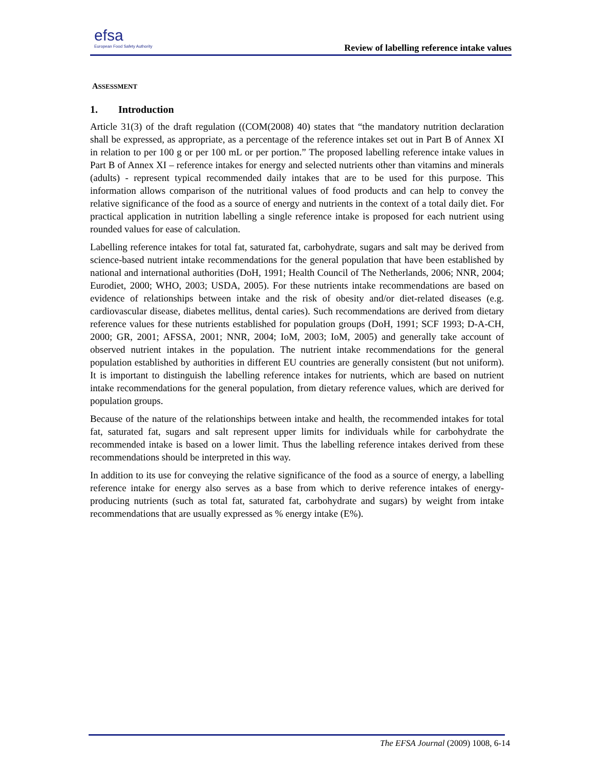efsa
European Food Safety Authority
Review of labelling reference intake values
ASSESSMENT
1. Introduction
Article 31(3) of the draft regulation ((COM(2008) 40) states that “the mandatory nutrition declaration shall be expressed, as appropriate, as a percentage of the reference intakes set out in Part B of Annex XI in relation to per 100 g or per 100 mL or per portion.” The proposed labelling reference intake values in Part B of Annex XI – reference intakes for energy and selected nutrients other than vitamins and minerals (adults) - represent typical recommended daily intakes that are to be used for this purpose. This information allows comparison of the nutritional values of food products and can help to convey the relative significance of the food as a source of energy and nutrients in the context of a total daily diet. For practical application in nutrition labelling a single reference intake is proposed for each nutrient using rounded values for ease of calculation.
Labelling reference intakes for total fat, saturated fat, carbohydrate, sugars and salt may be derived from science-based nutrient intake recommendations for the general population that have been established by national and international authorities (DoH, 1991; Health Council of The Netherlands, 2006; NNR, 2004; Eurodiet, 2000; WHO, 2003; USDA, 2005). For these nutrients intake recommendations are based on evidence of relationships between intake and the risk of obesity and/or diet-related diseases (e.g. cardiovascular disease, diabetes mellitus, dental caries). Such recommendations are derived from dietary reference values for these nutrients established for population groups (DoH, 1991; SCF 1993; D-A-CH, 2000; GR, 2001; AFSSA, 2001; NNR, 2004; IoM, 2003; IoM, 2005) and generally take account of observed nutrient intakes in the population. The nutrient intake recommendations for the general population established by authorities in different EU countries are generally consistent (but not uniform). It is important to distinguish the labelling reference intakes for nutrients, which are based on nutrient intake recommendations for the general population, from dietary reference values, which are derived for population groups.
Because of the nature of the relationships between intake and health, the recommended intakes for total fat, saturated fat, sugars and salt represent upper limits for individuals while for carbohydrate the recommended intake is based on a lower limit. Thus the labelling reference intakes derived from these recommendations should be interpreted in this way.
In addition to its use for conveying the relative significance of the food as a source of energy, a labelling reference intake for energy also serves as a base from which to derive reference intakes of energy-producing nutrients (such as total fat, saturated fat, carbohydrate and sugars) by weight from intake recommendations that are usually expressed as % energy intake (E%).
The EFSA Journal (2009) 1008, 6-14